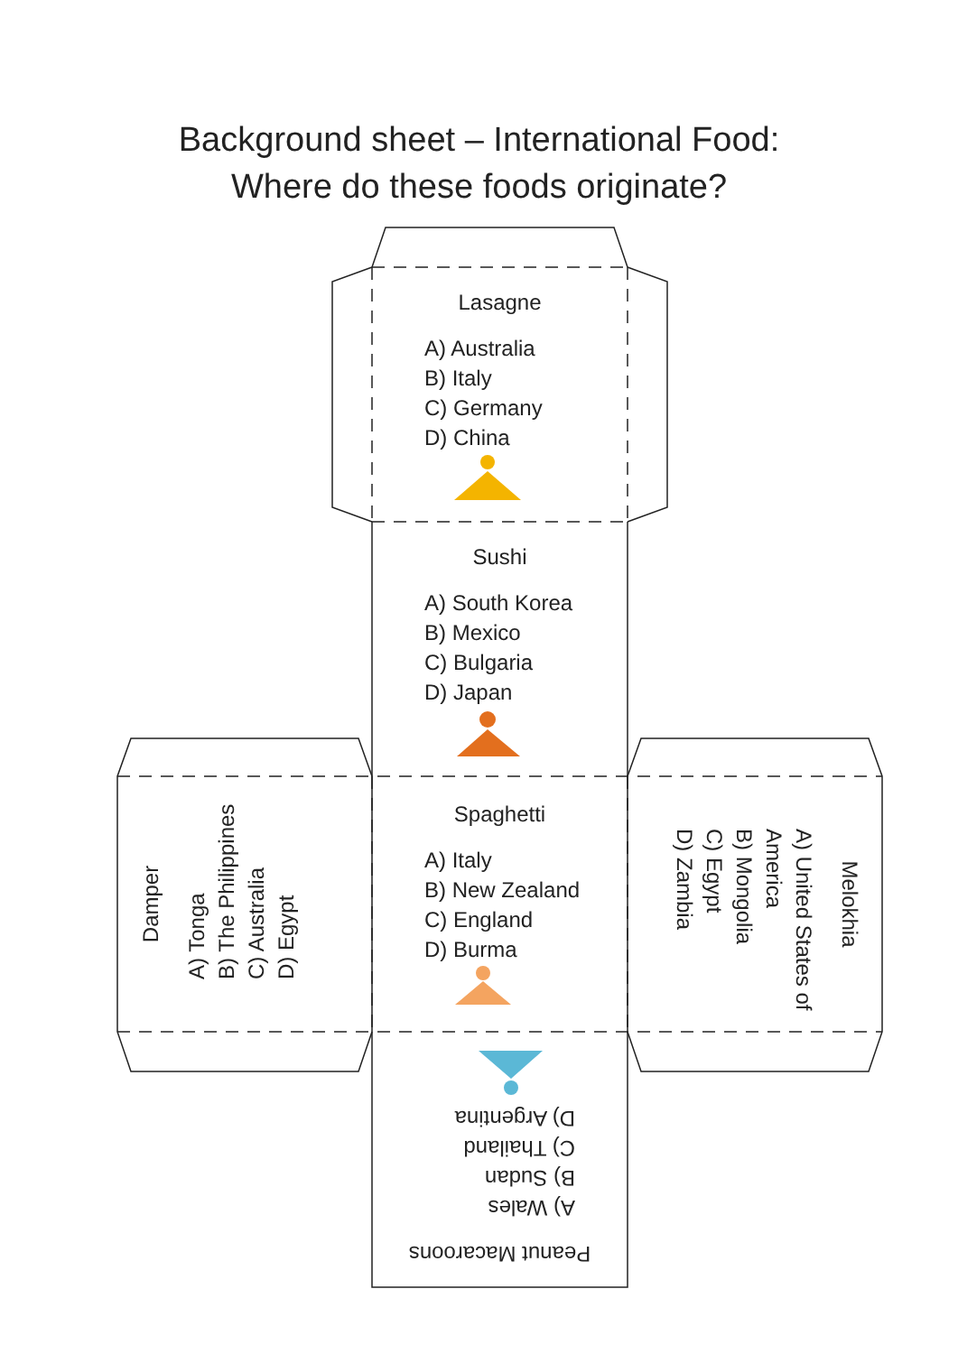Background sheet – International Food:
Where do these foods originate?
Lasagne
A) Australia
B) Italy
C) Germany
D) China
Sushi
A) South Korea
B) Mexico
C) Bulgaria
D) Japan
Spaghetti
A) Italy
B) New Zealand
C) England
D) Burma
Damper
A) Tonga
B) The Philippines
C) Australia
D) Egypt
Melokhia
A) United States of America
B) Mongolia
C) Egypt
D) Zambia
Peanut Macaroons
A) Wales
B) Sudan
C) Thailand
D) Argentina